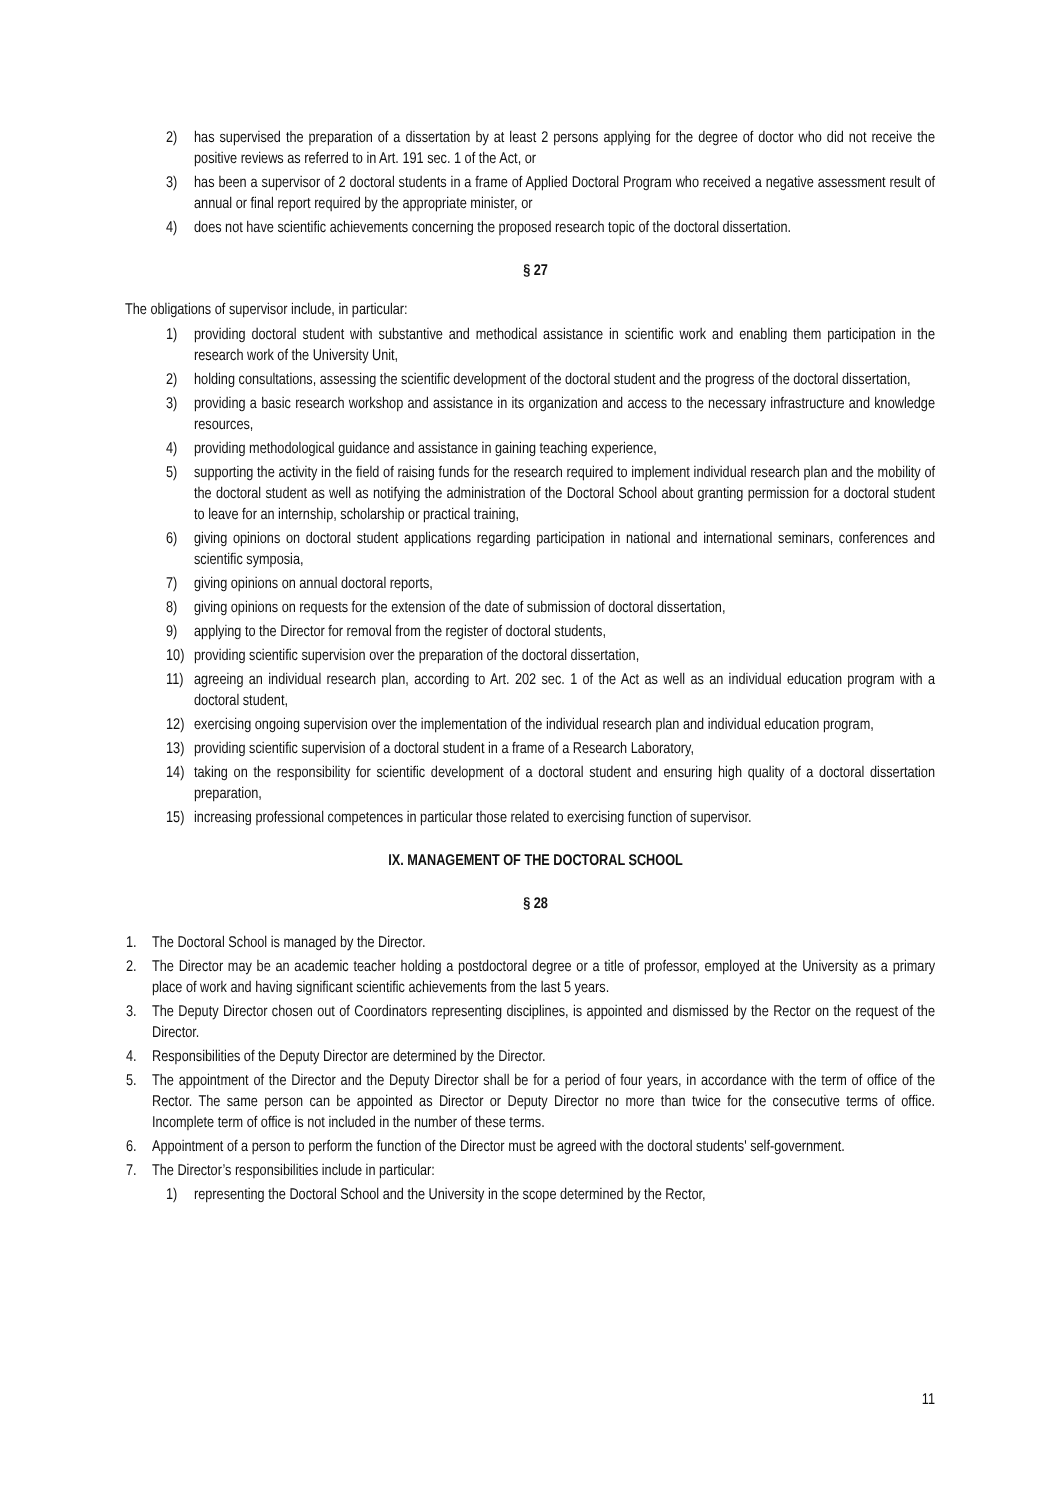2) has supervised the preparation of a dissertation by at least 2 persons applying for the degree of doctor who did not receive the positive reviews as referred to in Art. 191 sec. 1 of the Act, or
3) has been a supervisor of 2 doctoral students in a frame of Applied Doctoral Program who received a negative assessment result of annual or final report required by the appropriate minister, or
4) does not have scientific achievements concerning the proposed research topic of the doctoral dissertation.
§ 27
The obligations of supervisor include, in particular:
1) providing doctoral student with substantive and methodical assistance in scientific work and enabling them participation in the research work of the University Unit,
2) holding consultations, assessing the scientific development of the doctoral student and the progress of the doctoral dissertation,
3) providing a basic research workshop and assistance in its organization and access to the necessary infrastructure and knowledge resources,
4) providing methodological guidance and assistance in gaining teaching experience,
5) supporting the activity in the field of raising funds for the research required to implement individual research plan and the mobility of the doctoral student as well as notifying the administration of the Doctoral School about granting permission for a doctoral student to leave for an internship, scholarship or practical training,
6) giving opinions on doctoral student applications regarding participation in national and international seminars, conferences and scientific symposia,
7) giving opinions on annual doctoral reports,
8) giving opinions on requests for the extension of the date of submission of doctoral dissertation,
9) applying to the Director for removal from the register of doctoral students,
10) providing scientific supervision over the preparation of the doctoral dissertation,
11) agreeing an individual research plan, according to Art. 202 sec. 1 of the Act as well as an individual education program with a doctoral student,
12) exercising ongoing supervision over the implementation of the individual research plan and individual education program,
13) providing scientific supervision of a doctoral student in a frame of a Research Laboratory,
14) taking on the responsibility for scientific development of a doctoral student and ensuring high quality of a doctoral dissertation preparation,
15) increasing professional competences in particular those related to exercising function of supervisor.
IX. MANAGEMENT OF THE DOCTORAL SCHOOL
§ 28
1. The Doctoral School is managed by the Director.
2. The Director may be an academic teacher holding a postdoctoral degree or a title of professor, employed at the University as a primary place of work and having significant scientific achievements from the last 5 years.
3. The Deputy Director chosen out of Coordinators representing disciplines, is appointed and dismissed by the Rector on the request of the Director.
4. Responsibilities of the Deputy Director are determined by the Director.
5. The appointment of the Director and the Deputy Director shall be for a period of four years, in accordance with the term of office of the Rector. The same person can be appointed as Director or Deputy Director no more than twice for the consecutive terms of office. Incomplete term of office is not included in the number of these terms.
6. Appointment of a person to perform the function of the Director must be agreed with the doctoral students' self-government.
7. The Director’s responsibilities include in particular:
1) representing the Doctoral School and the University in the scope determined by the Rector,
11